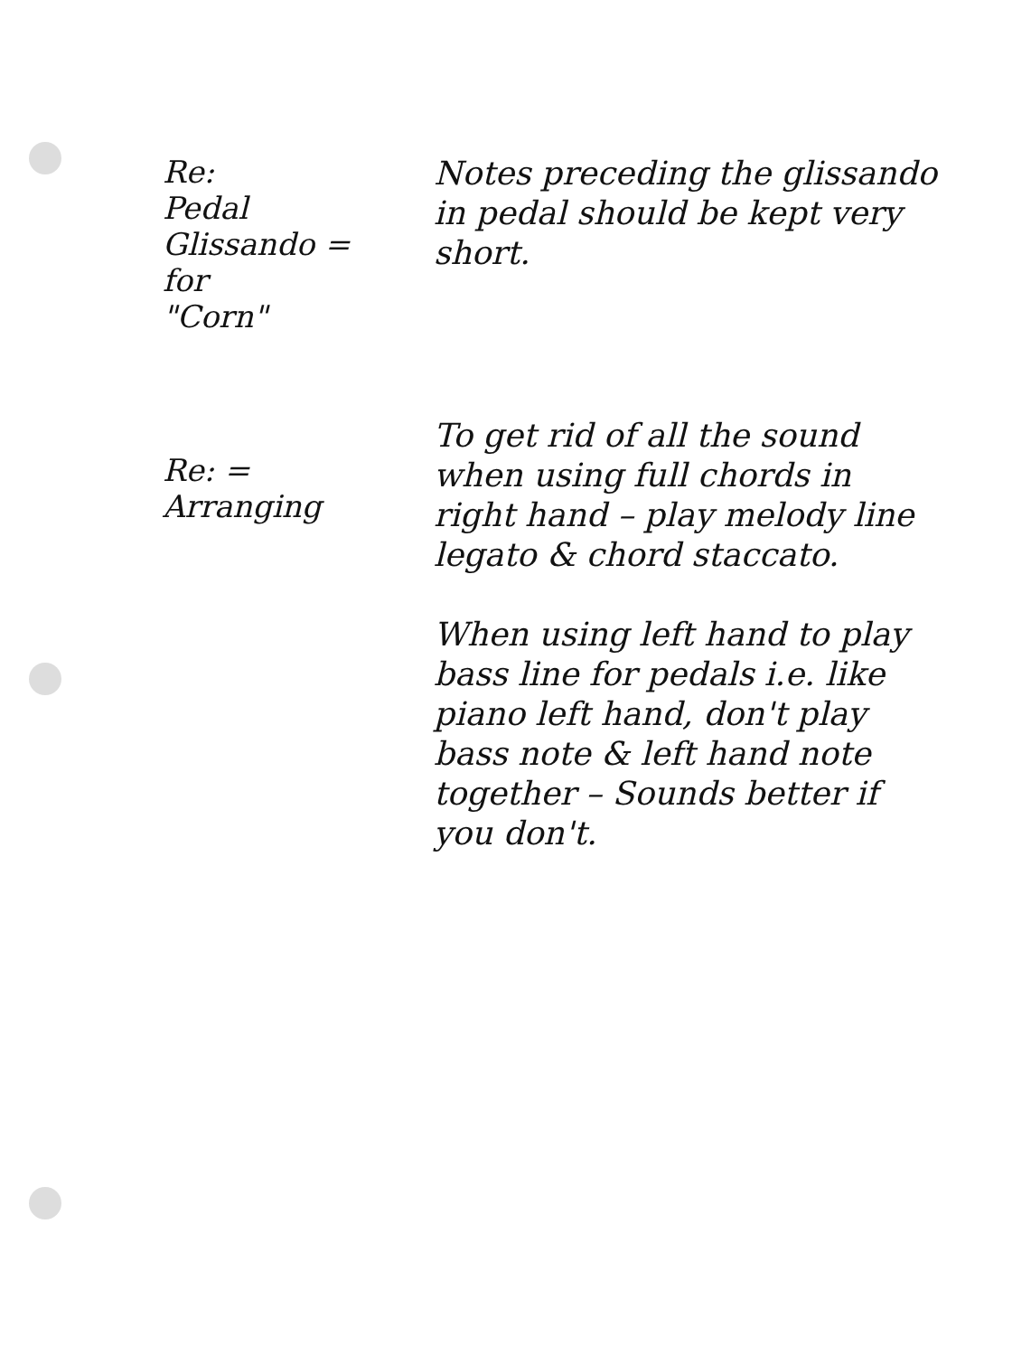Re:
Pedal
Glissando =
for
"Corn"
Notes preceding the glissando in pedal should be kept very short.
Re: =
Arranging
To get rid of all the sound when using full chords in right hand – play melody line legato & chord staccato.
When using left hand to play bass line for pedals i.e. like piano left hand, don't play bass note & left hand note together – Sounds better if you don't.